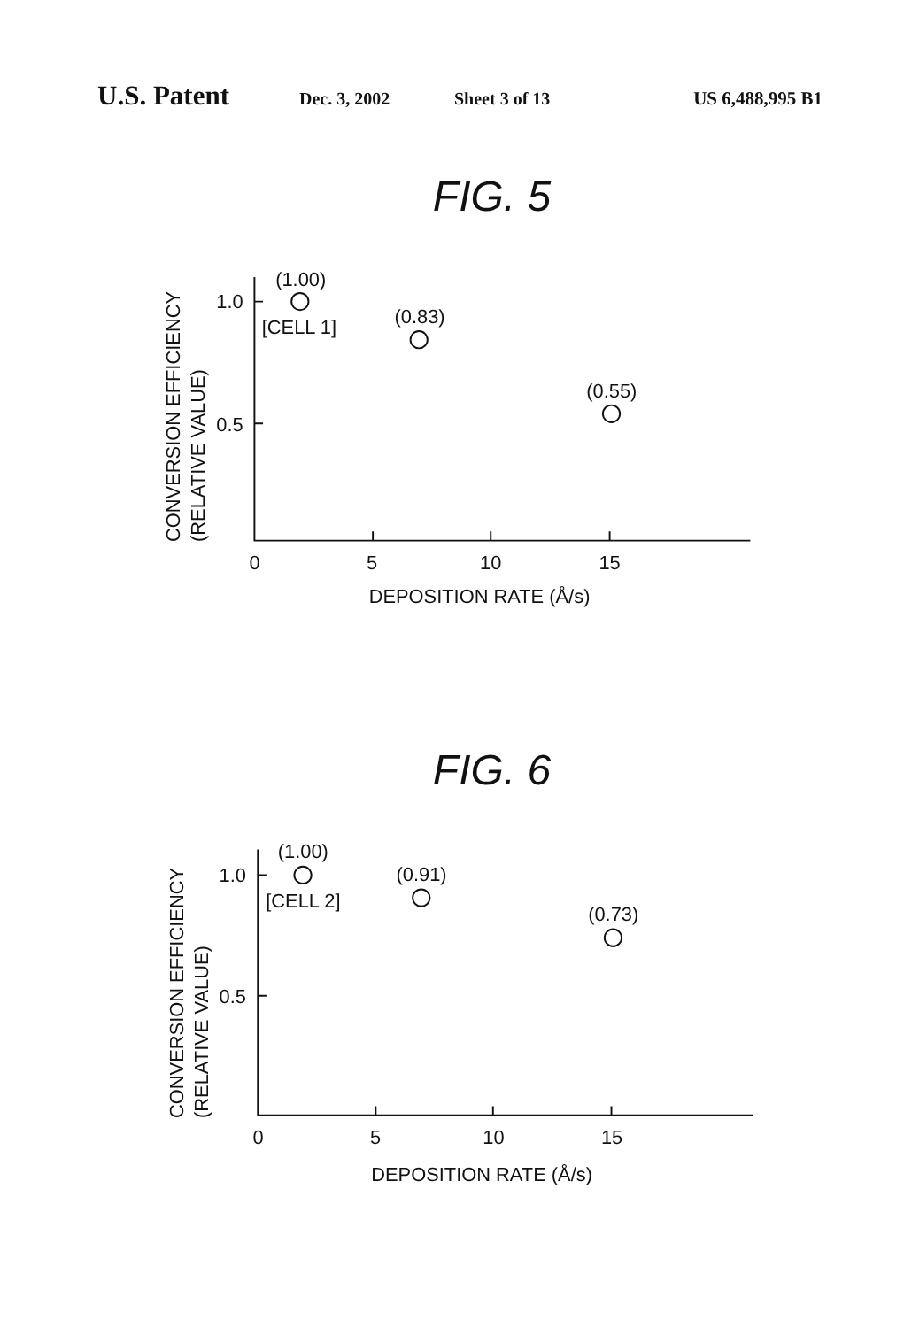U.S. Patent Dec. 3, 2002 Sheet 3 of 13 US 6,488,995 B1
FIG. 5
CONVERSION EFFICIENCY
(RELATIVE VALUE)
1.0
0.5
(1.00)
[CELL 1]
(0.83)
(0.55)
0
5
10
15
DEPOSITION RATE (Å/s)
FIG. 6
CONVERSION EFFICIENCY
(RELATIVE VALUE)
1.0
0.5
(1.00)
[CELL 2]
(0.91)
(0.73)
0
5
10
15
DEPOSITION RATE (Å/s)